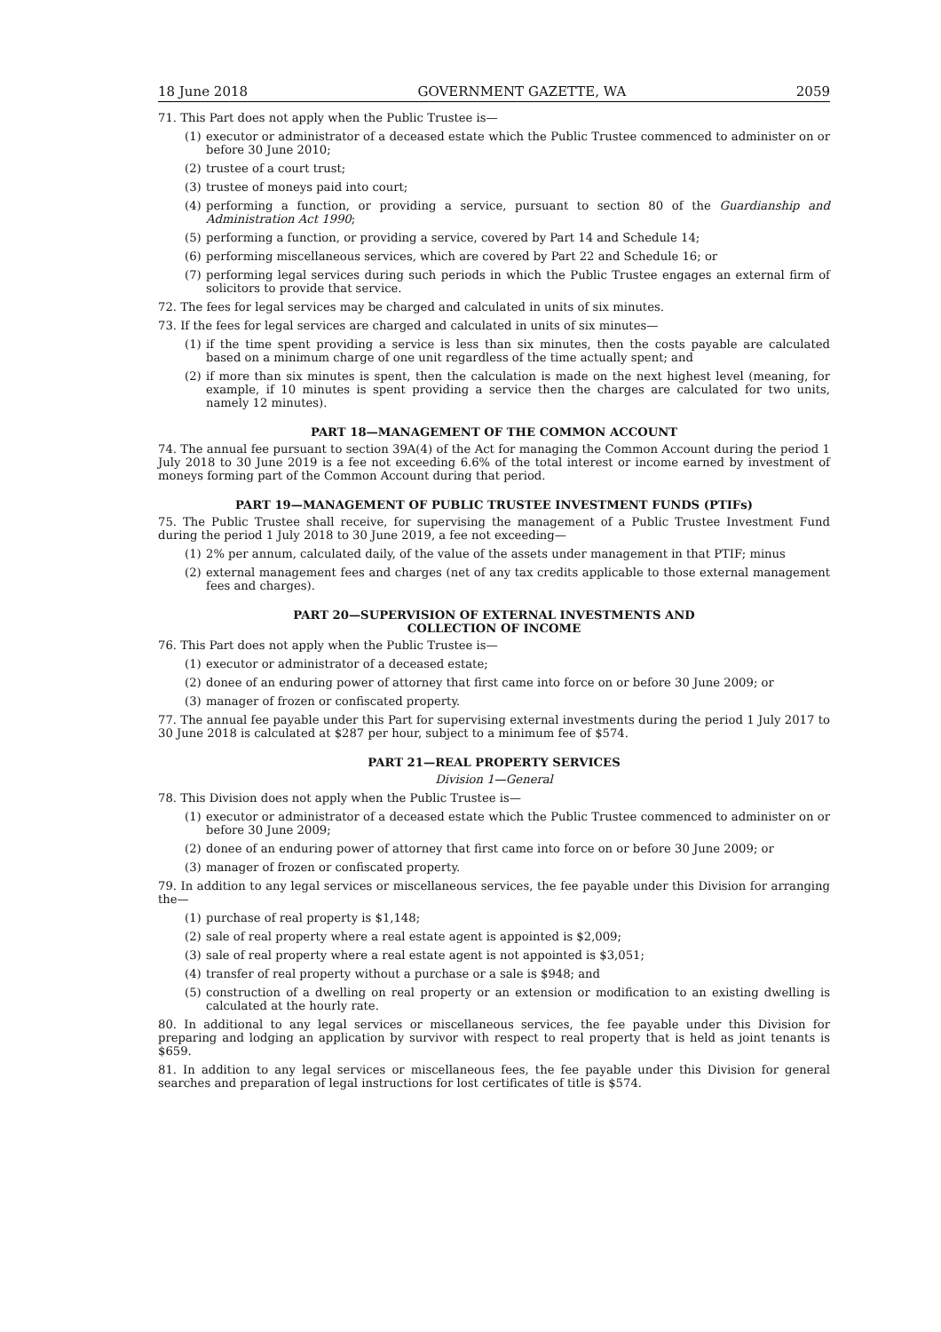18 June 2018 GOVERNMENT GAZETTE, WA 2059
71. This Part does not apply when the Public Trustee is—
(1) executor or administrator of a deceased estate which the Public Trustee commenced to administer on or before 30 June 2010;
(2) trustee of a court trust;
(3) trustee of moneys paid into court;
(4) performing a function, or providing a service, pursuant to section 80 of the Guardianship and Administration Act 1990;
(5) performing a function, or providing a service, covered by Part 14 and Schedule 14;
(6) performing miscellaneous services, which are covered by Part 22 and Schedule 16; or
(7) performing legal services during such periods in which the Public Trustee engages an external firm of solicitors to provide that service.
72. The fees for legal services may be charged and calculated in units of six minutes.
73. If the fees for legal services are charged and calculated in units of six minutes—
(1) if the time spent providing a service is less than six minutes, then the costs payable are calculated based on a minimum charge of one unit regardless of the time actually spent; and
(2) if more than six minutes is spent, then the calculation is made on the next highest level (meaning, for example, if 10 minutes is spent providing a service then the charges are calculated for two units, namely 12 minutes).
PART 18—MANAGEMENT OF THE COMMON ACCOUNT
74. The annual fee pursuant to section 39A(4) of the Act for managing the Common Account during the period 1 July 2018 to 30 June 2019 is a fee not exceeding 6.6% of the total interest or income earned by investment of moneys forming part of the Common Account during that period.
PART 19—MANAGEMENT OF PUBLIC TRUSTEE INVESTMENT FUNDS (PTIFs)
75. The Public Trustee shall receive, for supervising the management of a Public Trustee Investment Fund during the period 1 July 2018 to 30 June 2019, a fee not exceeding—
(1) 2% per annum, calculated daily, of the value of the assets under management in that PTIF; minus
(2) external management fees and charges (net of any tax credits applicable to those external management fees and charges).
PART 20—SUPERVISION OF EXTERNAL INVESTMENTS AND
COLLECTION OF INCOME
76. This Part does not apply when the Public Trustee is—
(1) executor or administrator of a deceased estate;
(2) donee of an enduring power of attorney that first came into force on or before 30 June 2009; or
(3) manager of frozen or confiscated property.
77. The annual fee payable under this Part for supervising external investments during the period 1 July 2017 to 30 June 2018 is calculated at $287 per hour, subject to a minimum fee of $574.
PART 21—REAL PROPERTY SERVICES
Division 1—General
78. This Division does not apply when the Public Trustee is—
(1) executor or administrator of a deceased estate which the Public Trustee commenced to administer on or before 30 June 2009;
(2) donee of an enduring power of attorney that first came into force on or before 30 June 2009; or
(3) manager of frozen or confiscated property.
79. In addition to any legal services or miscellaneous services, the fee payable under this Division for arranging the—
(1) purchase of real property is $1,148;
(2) sale of real property where a real estate agent is appointed is $2,009;
(3) sale of real property where a real estate agent is not appointed is $3,051;
(4) transfer of real property without a purchase or a sale is $948; and
(5) construction of a dwelling on real property or an extension or modification to an existing dwelling is calculated at the hourly rate.
80. In additional to any legal services or miscellaneous services, the fee payable under this Division for preparing and lodging an application by survivor with respect to real property that is held as joint tenants is $659.
81. In addition to any legal services or miscellaneous fees, the fee payable under this Division for general searches and preparation of legal instructions for lost certificates of title is $574.